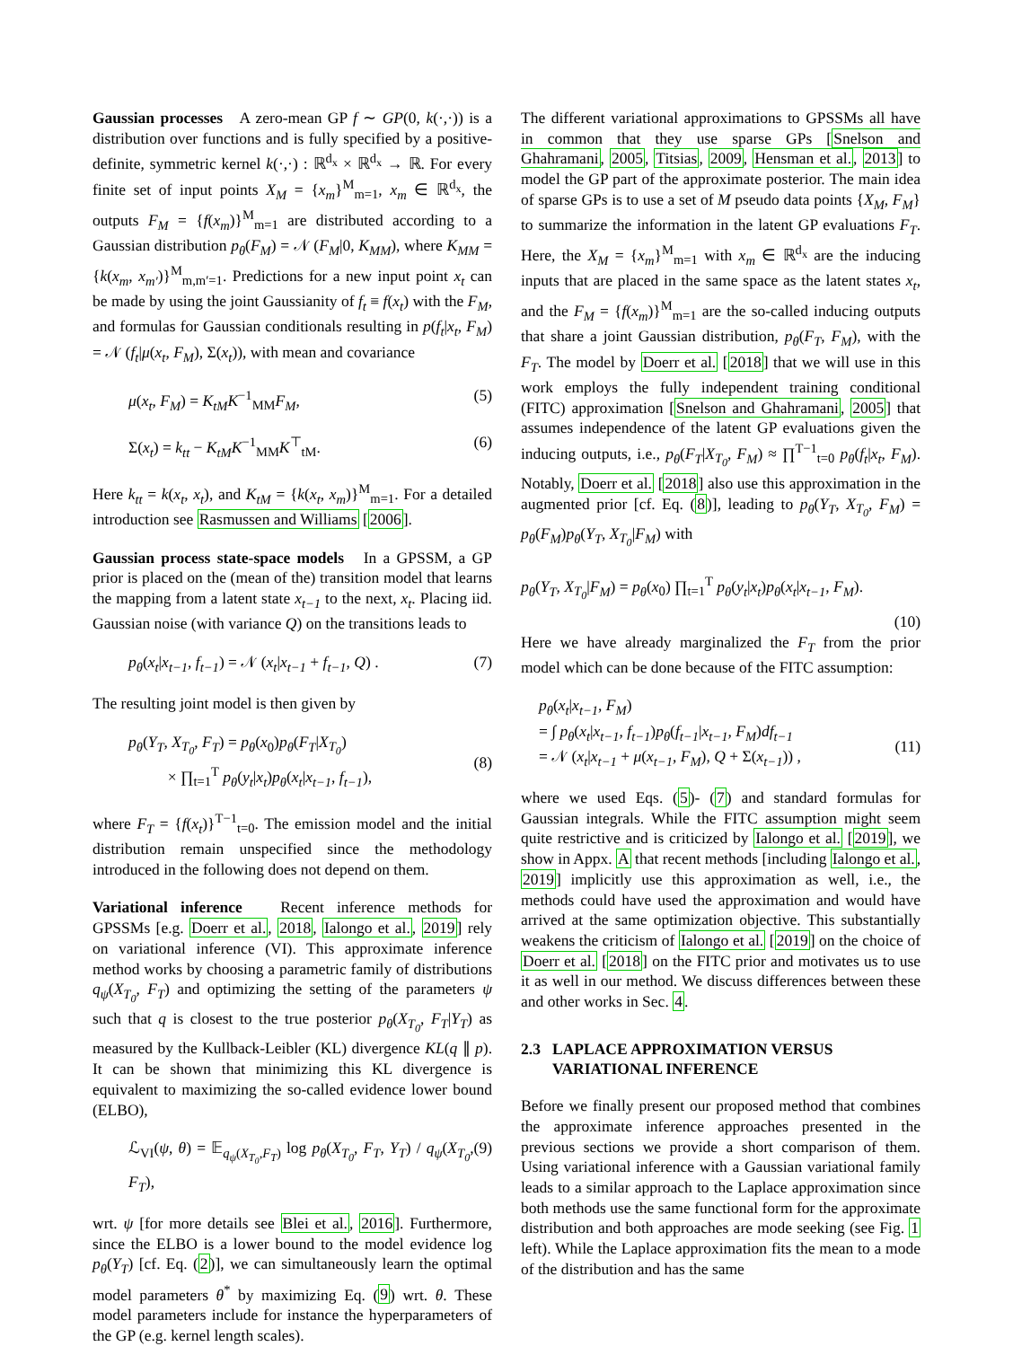Gaussian processes A zero-mean GP f ∼ GP(0, k(·,·)) is a distribution over functions and is fully specified by a positive-definite, symmetric kernel k(·,·) : ℝ<sup>d<sub>x</sub></sup> × ℝ<sup>d<sub>x</sub></sup> → ℝ. For every finite set of input points X<sub>M</sub> = {x<sub>m</sub>}<sup>M</sup><sub>m=1</sub>, x<sub>m</sub> ∈ ℝ<sup>d<sub>x</sub></sup>, the outputs F<sub>M</sub> = {f(x<sub>m</sub>)}<sup>M</sup><sub>m=1</sub> are distributed according to a Gaussian distribution p<sub>θ</sub>(F<sub>M</sub>) = 𝒩 (F<sub>M</sub>|0, K<sub>MM</sub>), where K<sub>MM</sub> = {k(x<sub>m</sub>, x<sub>m′</sub>)}<sup>M</sup><sub>m,m′=1</sub>. Predictions for a new input point x<sub>t</sub> can be made by using the joint Gaussianity of f<sub>t</sub> ≡ f(x<sub>t</sub>) with the F<sub>M</sub>, and formulas for Gaussian conditionals resulting in p(f<sub>t</sub>|x<sub>t</sub>, F<sub>M</sub>) = 𝒩 (f<sub>t</sub>|μ(x<sub>t</sub>, F<sub>M</sub>), Σ(x<sub>t</sub>)), with mean and covariance
μ(x<sub>t</sub>, F<sub>M</sub>) = K<sub>tM</sub>K<sup>−1</sup><sub>MM</sub>F<sub>M</sub>, (5)
Σ(x<sub>t</sub>) = k<sub>tt</sub> − K<sub>tM</sub>K<sup>−1</sup><sub>MM</sub>K<sup>⊤</sup><sub>tM</sub>. (6)
Here k<sub>tt</sub> = k(x<sub>t</sub>, x<sub>t</sub>), and K<sub>tM</sub> = {k(x<sub>t</sub>, x<sub>m</sub>)}<sup>M</sup><sub>m=1</sub>. For a detailed introduction see Rasmussen and Williams [2006].
Gaussian process state-space models In a GPSSM, a GP prior is placed on the (mean of the) transition model that learns the mapping from a latent state x<sub>t−1</sub> to the next, x<sub>t</sub>. Placing iid. Gaussian noise (with variance Q) on the transitions leads to
p<sub>θ</sub>(x<sub>t</sub>|x<sub>t−1</sub>, f<sub>t−1</sub>) = 𝒩 (x<sub>t</sub>|x<sub>t−1</sub> + f<sub>t−1</sub>, Q) . (7)
The resulting joint model is then given by
p<sub>θ</sub>(Y<sub>T</sub>, X<sub>T<sub>0</sub></sub>, F<sub>T</sub>) = p<sub>θ</sub>(x<sub>0</sub>)p<sub>θ</sub>(F<sub>T</sub>|X<sub>T<sub>0</sub></sub>)
× ∏<sub>t=1</sub><sup>T</sup> p<sub>θ</sub>(y<sub>t</sub>|x<sub>t</sub>)p<sub>θ</sub>(x<sub>t</sub>|x<sub>t−1</sub>, f<sub>t−1</sub>),
(8)
where F<sub>T</sub> = {f(x<sub>t</sub>)}<sup>T−1</sup><sub>t=0</sub>. The emission model and the initial distribution remain unspecified since the methodology introduced in the following does not depend on them.
Variational inference Recent inference methods for GPSSMs [e.g. Doerr et al., 2018, Ialongo et al., 2019] rely on variational inference (VI). This approximate inference method works by choosing a parametric family of distributions q<sub>ψ</sub>(X<sub>T<sub>0</sub></sub>, F<sub>T</sub>) and optimizing the setting of the parameters ψ such that q is closest to the true posterior p<sub>θ</sub>(X<sub>T<sub>0</sub></sub>, F<sub>T</sub>|Y<sub>T</sub>) as measured by the Kullback-Leibler (KL) divergence KL(q ∥ p). It can be shown that minimizing this KL divergence is equivalent to maximizing the so-called evidence lower bound (ELBO),
ℒ<sub>VI</sub>(ψ, θ) = 𝔼<sub>q<sub>ψ</sub>(X<sub>T<sub>0</sub></sub>,F<sub>T</sub>)</sub> log p<sub>θ</sub>(X<sub>T<sub>0</sub></sub>, F<sub>T</sub>, Y<sub>T</sub>) / q<sub>ψ</sub>(X<sub>T<sub>0</sub></sub>, F<sub>T</sub>), (9)
wrt. ψ [for more details see Blei et al., 2016]. Furthermore, since the ELBO is a lower bound to the model evidence log p<sub>θ</sub>(Y<sub>T</sub>) [cf. Eq. (2)], we can simultaneously learn the optimal model parameters θ<sup>*</sup> by maximizing Eq. (9) wrt. θ. These model parameters include for instance the hyperparameters of the GP (e.g. kernel length scales).
The different variational approximations to GPSSMs all have in common that they use sparse GPs [Snelson and Ghahramani, 2005, Titsias, 2009, Hensman et al., 2013] to model the GP part of the approximate posterior. The main idea of sparse GPs is to use a set of M pseudo data points {X<sub>M</sub>, F<sub>M</sub>} to summarize the information in the latent GP evaluations F<sub>T</sub>. Here, the X<sub>M</sub> = {x<sub>m</sub>}<sup>M</sup><sub>m=1</sub> with x<sub>m</sub> ∈ ℝ<sup>d<sub>x</sub></sup> are the inducing inputs that are placed in the same space as the latent states x<sub>t</sub>, and the F<sub>M</sub> = {f(x<sub>m</sub>)}<sup>M</sup><sub>m=1</sub> are the so-called inducing outputs that share a joint Gaussian distribution, p<sub>θ</sub>(F<sub>T</sub>, F<sub>M</sub>), with the F<sub>T</sub>. The model by Doerr et al. [2018] that we will use in this work employs the fully independent training conditional (FITC) approximation [Snelson and Ghahramani, 2005] that assumes independence of the latent GP evaluations given the inducing outputs, i.e., p<sub>θ</sub>(F<sub>T</sub>|X<sub>T<sub>0</sub></sub>, F<sub>M</sub>) ≈ ∏<sup>T−1</sup><sub>t=0</sub> p<sub>θ</sub>(f<sub>t</sub>|x<sub>t</sub>, F<sub>M</sub>). Notably, Doerr et al. [2018] also use this approximation in the augmented prior [cf. Eq. (8)], leading to p<sub>θ</sub>(Y<sub>T</sub>, X<sub>T<sub>0</sub></sub>, F<sub>M</sub>) = p<sub>θ</sub>(F<sub>M</sub>)p<sub>θ</sub>(Y<sub>T</sub>, X<sub>T<sub>0</sub></sub>|F<sub>M</sub>) with
p<sub>θ</sub>(Y<sub>T</sub>, X<sub>T<sub>0</sub></sub>|F<sub>M</sub>) = p<sub>θ</sub>(x<sub>0</sub>) ∏<sub>t=1</sub><sup>T</sup> p<sub>θ</sub>(y<sub>t</sub>|x<sub>t</sub>)p<sub>θ</sub>(x<sub>t</sub>|x<sub>t−1</sub>, F<sub>M</sub>).
(10)
Here we have already marginalized the F<sub>T</sub> from the prior model which can be done because of the FITC assumption:
p<sub>θ</sub>(x<sub>t</sub>|x<sub>t−1</sub>, F<sub>M</sub>)
= ∫ p<sub>θ</sub>(x<sub>t</sub>|x<sub>t−1</sub>, f<sub>t−1</sub>)p<sub>θ</sub>(f<sub>t−1</sub>|x<sub>t−1</sub>, F<sub>M</sub>)df<sub>t−1</sub>
= 𝒩 (x<sub>t</sub>|x<sub>t−1</sub> + μ(x<sub>t−1</sub>, F<sub>M</sub>), Q + Σ(x<sub>t−1</sub>)) ,
(11)
where we used Eqs. (5)- (7) and standard formulas for Gaussian integrals. While the FITC assumption might seem quite restrictive and is criticized by Ialongo et al. [2019], we show in Appx. A that recent methods [including Ialongo et al., 2019] implicitly use this approximation as well, i.e., the methods could have used the approximation and would have arrived at the same optimization objective. This substantially weakens the criticism of Ialongo et al. [2019] on the choice of Doerr et al. [2018] on the FITC prior and motivates us to use it as well in our method. We discuss differences between these and other works in Sec. 4.
2.3 LAPLACE APPROXIMATION VERSUS
VARIATIONAL INFERENCE
Before we finally present our proposed method that combines the approximate inference approaches presented in the previous sections we provide a short comparison of them. Using variational inference with a Gaussian variational family leads to a similar approach to the Laplace approximation since both methods use the same functional form for the approximate distribution and both approaches are mode seeking (see Fig. 1 left). While the Laplace approximation fits the mean to a mode of the distribution and has the same